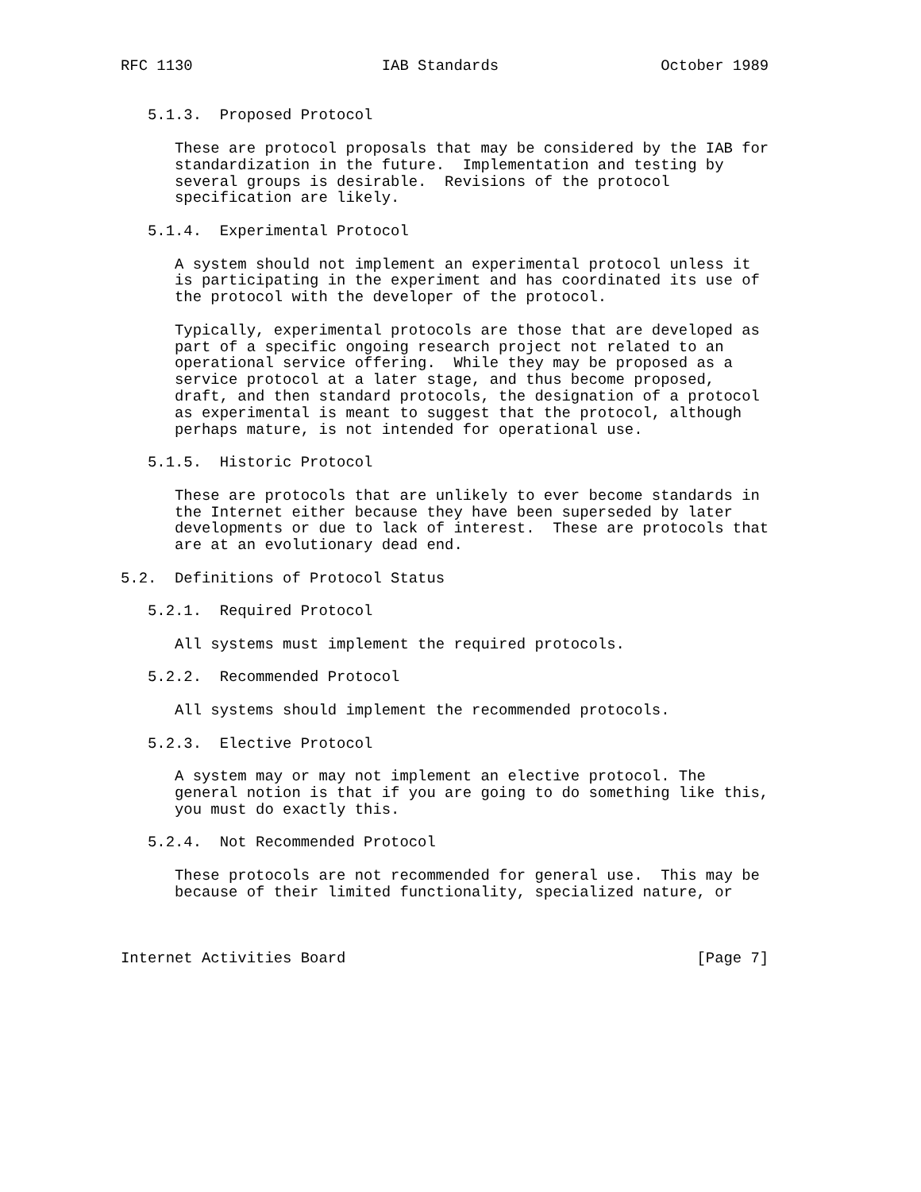RFC 1130                     IAB Standards                  October 1989


   5.1.3.  Proposed Protocol

      These are protocol proposals that may be considered by the IAB for
      standardization in the future.  Implementation and testing by
      several groups is desirable.  Revisions of the protocol
      specification are likely.

   5.1.4.  Experimental Protocol

      A system should not implement an experimental protocol unless it
      is participating in the experiment and has coordinated its use of
      the protocol with the developer of the protocol.

      Typically, experimental protocols are those that are developed as
      part of a specific ongoing research project not related to an
      operational service offering.  While they may be proposed as a
      service protocol at a later stage, and thus become proposed,
      draft, and then standard protocols, the designation of a protocol
      as experimental is meant to suggest that the protocol, although
      perhaps mature, is not intended for operational use.

   5.1.5.  Historic Protocol

      These are protocols that are unlikely to ever become standards in
      the Internet either because they have been superseded by later
      developments or due to lack of interest.  These are protocols that
      are at an evolutionary dead end.

5.2.  Definitions of Protocol Status

   5.2.1.  Required Protocol

      All systems must implement the required protocols.

   5.2.2.  Recommended Protocol

      All systems should implement the recommended protocols.

   5.2.3.  Elective Protocol

      A system may or may not implement an elective protocol. The
      general notion is that if you are going to do something like this,
      you must do exactly this.

   5.2.4.  Not Recommended Protocol

      These protocols are not recommended for general use.  This may be
      because of their limited functionality, specialized nature, or



Internet Activities Board                                       [Page 7]